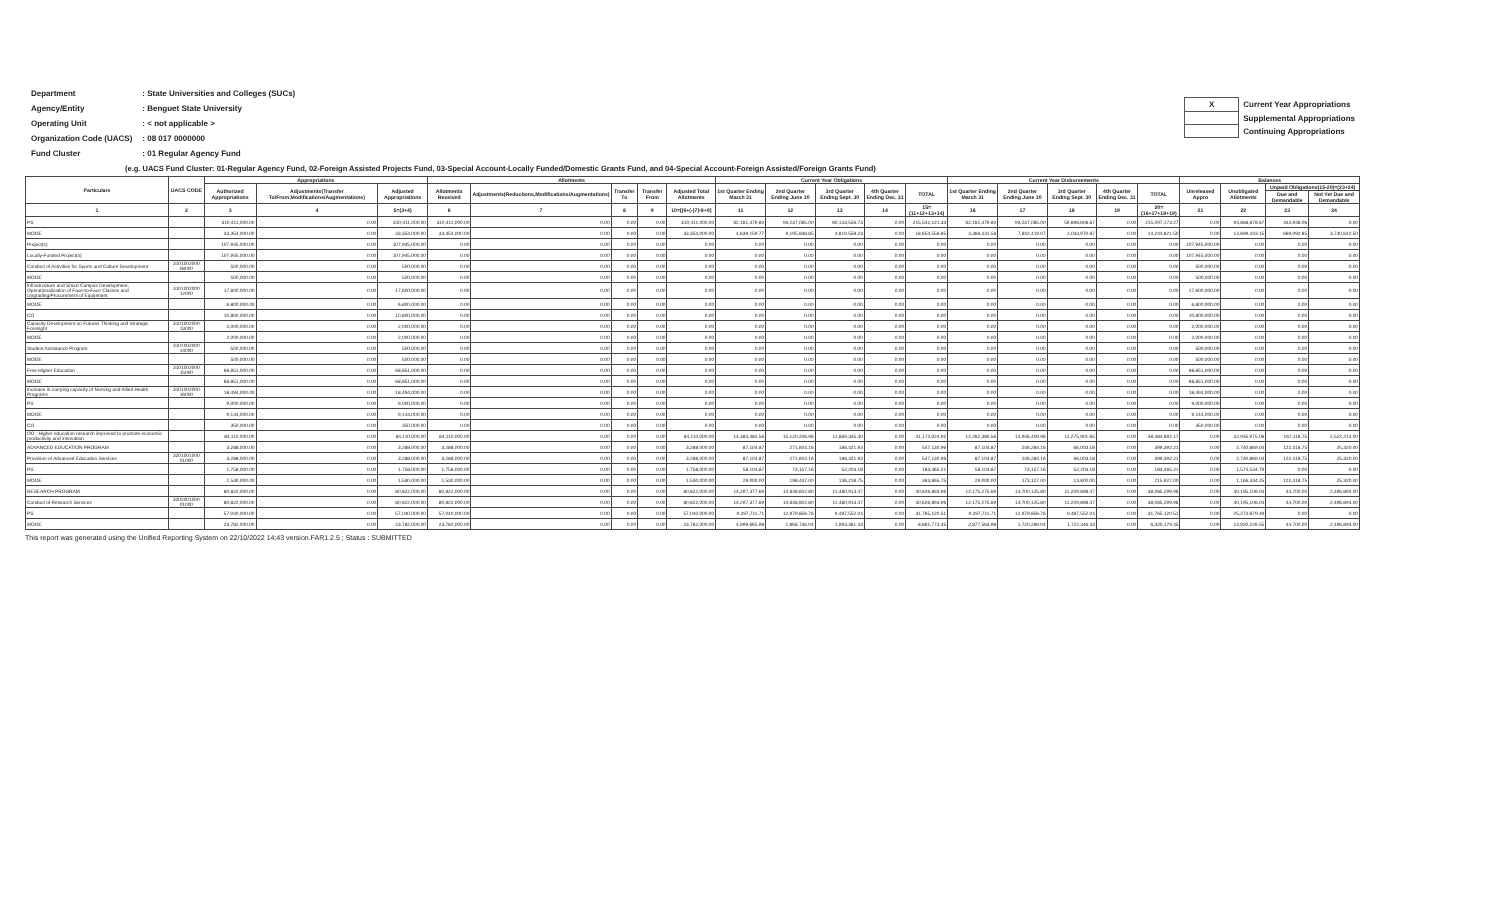| Department | : State Universities and Colleges (SUCs) |
| Agency/Entity | : Benguet State University |
| Operating Unit | : < not applicable > |
| Organization Code (UACS) | : 08 017 0000000 |
| Fund Cluster | : 01 Regular Agency Fund |
| X | Current Year Appropriations |
| | Supplemental Appropriations |
| | Continuing Appropriations |
(e.g. UACS Fund Cluster: 01-Regular Agency Fund, 02-Foreign Assisted Projects Fund, 03-Special Account-Locally Funded/Domestic Grants Fund, and 04-Special Account-Foreign Assisted/Foreign Grants Fund)
| Particulars | UACS CODE | Appropriations | | | Allotments | | | | | Current Year Obligations | | | | | Current Year Disbursements | | | | | Balances | | | |
| --- | --- | --- | --- | --- | --- | --- | --- | --- | --- | --- | --- | --- | --- | --- | --- | --- | --- | --- | --- | --- | --- | --- | --- |
| | | Authorized Appropriations | Adjustments(Transfer To/From,Modifications/Augmentations) | Adjusted Appropriations | Allotments Received | Adjustments(Reductions,Modifications/Augmentations) | Transfer To | Transfer From | Adjusted Total Allotments | 1st Quarter Ending March 31 | 2nd Quarter Ending June 30 | 3rd Quarter Ending Sept. 30 | 4th Quarter Ending Dec. 31 | TOTAL | 1st Quarter Ending March 31 | 2nd Quarter Ending June 30 | 3rd Quarter Ending Sept. 30 | 4th Quarter Ending Dec. 31 | TOTAL | Unreleased Appro | Unobligated Allotments | Unpaid Obligations(15-20)=(23+24) | |
| | | | | | | | | | | | | | | | | | | | | | | Due and Demandable | Not Yet Due and Demandable |
| 1 | 2 | 3 | 4 | 5=(3+4) | 6 | 7 | 8 | 9 | 10=[(6+(-)7)-8+9] | 11 | 12 | 13 | 14 | 15=(11+12+13+14) | 16 | 17 | 18 | 19 | 20=(16+17+18+19) | 21 | 22 | 23 | 24 |
| PS | | 310,411,000.00 | 0.00 | 310,411,000.00 | 310,411,000.00 | 0.00 | 0.00 | 0.00 | 310,411,000.00 | 62,161,479.60 | 93,237,085.00 | 60,143,556.73 | 0.00 | 215,542,121.33 | 62,161,479.60 | 93,237,085.00 | 59,698,608.67 | 0.00 | 215,097,173.27 | 0.00 | 94,868,878.67 | 444,948.06 | 0.00 |
| MOOE | | 33,354,000.00 | 0.00 | 33,354,000.00 | 33,354,000.00 | 0.00 | 0.00 | 0.00 | 33,354,000.00 | 4,639,159.77 | 9,195,838.85 | 4,819,558.23 | 0.00 | 18,654,556.85 | 4,368,431.56 | 7,842,419.07 | 2,033,970.87 | 0.00 | 14,244,821.50 | 0.00 | 14,699,443.15 | 669,092.85 | 3,740,642.50 |
| Project(s) | | 107,945,000.00 | 0.00 | 107,945,000.00 | 0.00 | 0.00 | 0.00 | 0.00 | 0.00 | 0.00 | 0.00 | 0.00 | 0.00 | 0.00 | 0.00 | 0.00 | 0.00 | 0.00 | 0.00 | 107,945,000.00 | 0.00 | 0.00 | 0.00 |
| Locally-Funded Project(s) | | 107,945,000.00 | 0.00 | 107,945,000.00 | 0.00 | 0.00 | 0.00 | 0.00 | 0.00 | 0.00 | 0.00 | 0.00 | 0.00 | 0.00 | 0.00 | 0.00 | 0.00 | 0.00 | 0.00 | 107,945,000.00 | 0.00 | 0.00 | 0.00 |
| Conduct of Activities for Sports and Culture Development | 3101002000 08000 | 500,000.00 | 0.00 | 500,000.00 | 0.00 | 0.00 | 0.00 | 0.00 | 0.00 | 0.00 | 0.00 | 0.00 | 0.00 | 0.00 | 0.00 | 0.00 | 0.00 | 0.00 | 0.00 | 500,000.00 | 0.00 | 0.00 | 0.00 |
| MOOE | | 500,000.00 | 0.00 | 500,000.00 | 0.00 | 0.00 | 0.00 | 0.00 | 0.00 | 0.00 | 0.00 | 0.00 | 0.00 | 0.00 | 0.00 | 0.00 | 0.00 | 0.00 | 0.00 | 500,000.00 | 0.00 | 0.00 | 0.00 |
| Infrastructure and Smart Campus Development, Operationalization of Face-to-Face Classes and Upgrading/Procurement of Equipment | 3101002000 12000 | 17,600,000.00 | 0.00 | 17,600,000.00 | 0.00 | 0.00 | 0.00 | 0.00 | 0.00 | 0.00 | 0.00 | 0.00 | 0.00 | 0.00 | 0.00 | 0.00 | 0.00 | 0.00 | 0.00 | 17,600,000.00 | 0.00 | 0.00 | 0.00 |
| MOOE | | 6,800,000.00 | 0.00 | 6,800,000.00 | 0.00 | 0.00 | 0.00 | 0.00 | 0.00 | 0.00 | 0.00 | 0.00 | 0.00 | 0.00 | 0.00 | 0.00 | 0.00 | 0.00 | 0.00 | 6,800,000.00 | 0.00 | 0.00 | 0.00 |
| CO | | 10,800,000.00 | 0.00 | 10,800,000.00 | 0.00 | 0.00 | 0.00 | 0.00 | 0.00 | 0.00 | 0.00 | 0.00 | 0.00 | 0.00 | 0.00 | 0.00 | 0.00 | 0.00 | 0.00 | 10,800,000.00 | 0.00 | 0.00 | 0.00 |
| Capacity Development on Futures Thinking and Strategic Foresight | 3101002000 13000 | 2,000,000.00 | 0.00 | 2,000,000.00 | 0.00 | 0.00 | 0.00 | 0.00 | 0.00 | 0.00 | 0.00 | 0.00 | 0.00 | 0.00 | 0.00 | 0.00 | 0.00 | 0.00 | 0.00 | 2,000,000.00 | 0.00 | 0.00 | 0.00 |
| MOOE | | 2,000,000.00 | 0.00 | 2,000,000.00 | 0.00 | 0.00 | 0.00 | 0.00 | 0.00 | 0.00 | 0.00 | 0.00 | 0.00 | 0.00 | 0.00 | 0.00 | 0.00 | 0.00 | 0.00 | 2,000,000.00 | 0.00 | 0.00 | 0.00 |
| Student Assistance Program | 3101002000 14000 | 500,000.00 | 0.00 | 500,000.00 | 0.00 | 0.00 | 0.00 | 0.00 | 0.00 | 0.00 | 0.00 | 0.00 | 0.00 | 0.00 | 0.00 | 0.00 | 0.00 | 0.00 | 0.00 | 500,000.00 | 0.00 | 0.00 | 0.00 |
| MOOE | | 500,000.00 | 0.00 | 500,000.00 | 0.00 | 0.00 | 0.00 | 0.00 | 0.00 | 0.00 | 0.00 | 0.00 | 0.00 | 0.00 | 0.00 | 0.00 | 0.00 | 0.00 | 0.00 | 500,000.00 | 0.00 | 0.00 | 0.00 |
| Free Higher Education | 3101002000 15000 | 68,851,000.00 | 0.00 | 68,851,000.00 | 0.00 | 0.00 | 0.00 | 0.00 | 0.00 | 0.00 | 0.00 | 0.00 | 0.00 | 0.00 | 0.00 | 0.00 | 0.00 | 0.00 | 0.00 | 68,851,000.00 | 0.00 | 0.00 | 0.00 |
| MOOE | | 68,851,000.00 | 0.00 | 68,851,000.00 | 0.00 | 0.00 | 0.00 | 0.00 | 0.00 | 0.00 | 0.00 | 0.00 | 0.00 | 0.00 | 0.00 | 0.00 | 0.00 | 0.00 | 0.00 | 68,851,000.00 | 0.00 | 0.00 | 0.00 |
| Increase in carrying capacity of Nursing and Allied Health Programs | 3101002000 16000 | 18,494,000.00 | 0.00 | 18,494,000.00 | 0.00 | 0.00 | 0.00 | 0.00 | 0.00 | 0.00 | 0.00 | 0.00 | 0.00 | 0.00 | 0.00 | 0.00 | 0.00 | 0.00 | 0.00 | 18,494,000.00 | 0.00 | 0.00 | 0.00 |
| PS | | 9,000,000.00 | 0.00 | 9,000,000.00 | 0.00 | 0.00 | 0.00 | 0.00 | 0.00 | 0.00 | 0.00 | 0.00 | 0.00 | 0.00 | 0.00 | 0.00 | 0.00 | 0.00 | 0.00 | 9,000,000.00 | 0.00 | 0.00 | 0.00 |
| MOOE | | 9,144,000.00 | 0.00 | 9,144,000.00 | 0.00 | 0.00 | 0.00 | 0.00 | 0.00 | 0.00 | 0.00 | 0.00 | 0.00 | 0.00 | 0.00 | 0.00 | 0.00 | 0.00 | 0.00 | 9,144,000.00 | 0.00 | 0.00 | 0.00 |
| CO | | 350,000.00 | 0.00 | 350,000.00 | 0.00 | 0.00 | 0.00 | 0.00 | 0.00 | 0.00 | 0.00 | 0.00 | 0.00 | 0.00 | 0.00 | 0.00 | 0.00 | 0.00 | 0.00 | 350,000.00 | 0.00 | 0.00 | 0.00 |
| OO : Higher education research improved to promote economic productivity and innovation | | 84,110,000.00 | 0.00 | 84,110,000.00 | 84,110,000.00 | 0.00 | 0.00 | 0.00 | 84,110,000.00 | 14,384,482.56 | 15,120,206.96 | 11,669,335.40 | 0.00 | 41,174,024.92 | 12,262,380.56 | 14,946,409.96 | 11,275,901.65 | 0.00 | 38,484,692.17 | 0.00 | 42,935,975.08 | 167,118.75 | 2,522,214.00 |
| ADVANCED EDUCATION PROGRAM | | 3,288,000.00 | 0.00 | 3,288,000.00 | 3,288,000.00 | 0.00 | 0.00 | 0.00 | 3,288,000.00 | 87,104.87 | 271,604.16 | 188,421.93 | 0.00 | 547,130.96 | 87,104.87 | 246,284.16 | 66,003.18 | 0.00 | 399,392.21 | 0.00 | 2,740,869.04 | 122,418.75 | 25,320.00 |
| Provision of Advanced Education Services | 3201001000 01000 | 3,288,000.00 | 0.00 | 3,288,000.00 | 3,288,000.00 | 0.00 | 0.00 | 0.00 | 3,288,000.00 | 87,104.87 | 271,604.16 | 188,421.93 | 0.00 | 547,130.96 | 87,104.87 | 246,284.16 | 66,003.18 | 0.00 | 399,392.21 | 0.00 | 2,740,869.04 | 122,418.75 | 25,320.00 |
| PS | | 1,758,000.00 | 0.00 | 1,758,000.00 | 1,758,000.00 | 0.00 | 0.00 | 0.00 | 1,758,000.00 | 58,104.87 | 73,157.16 | 52,203.18 | 0.00 | 183,465.21 | 58,104.87 | 73,157.16 | 52,203.18 | 0.00 | 183,465.21 | 0.00 | 1,574,534.79 | 0.00 | 0.00 |
| MOOE | | 1,530,000.00 | 0.00 | 1,530,000.00 | 1,530,000.00 | 0.00 | 0.00 | 0.00 | 1,530,000.00 | 29,000.00 | 198,447.00 | 136,218.75 | 0.00 | 363,665.75 | 29,000.00 | 173,127.00 | 13,800.00 | 0.00 | 215,927.00 | 0.00 | 1,166,334.25 | 122,418.75 | 25,320.00 |
| RESEARCH PROGRAM | | 80,822,000.00 | 0.00 | 80,822,000.00 | 80,822,000.00 | 0.00 | 0.00 | 0.00 | 80,822,000.00 | 14,297,377.69 | 14,848,602.80 | 11,480,913.47 | 0.00 | 40,626,893.96 | 12,175,275.69 | 14,700,125.80 | 11,209,898.47 | 0.00 | 38,085,299.96 | 0.00 | 40,195,106.04 | 44,700.00 | 2,496,894.00 |
| Conduct of Research Services | 3202001000 01000 | 80,822,000.00 | 0.00 | 80,822,000.00 | 80,822,000.00 | 0.00 | 0.00 | 0.00 | 80,822,000.00 | 14,297,377.69 | 14,848,602.80 | 11,480,913.47 | 0.00 | 40,626,893.96 | 12,175,275.69 | 14,700,125.80 | 11,209,898.47 | 0.00 | 38,085,299.96 | 0.00 | 40,195,106.04 | 44,700.00 | 2,496,894.00 |
| PS | | 57,040,000.00 | 0.00 | 57,040,000.00 | 57,040,000.00 | 0.00 | 0.00 | 0.00 | 57,040,000.00 | 9,297,711.71 | 12,979,856.76 | 9,487,552.04 | 0.00 | 31,765,120.51 | 9,297,711.71 | 12,979,856.76 | 9,487,552.04 | 0.00 | 31,765,120.51 | 0.00 | 25,274,879.49 | 0.00 | 0.00 |
| MOOE | | 23,782,000.00 | 0.00 | 23,782,000.00 | 23,782,000.00 | 0.00 | 0.00 | 0.00 | 23,782,000.00 | 4,999,665.98 | 1,868,746.04 | 1,993,361.43 | 0.00 | 8,861,773.45 | 2,877,563.98 | 1,720,269.04 | 1,722,346.43 | 0.00 | 6,320,179.45 | 0.00 | 14,920,226.55 | 44,700.00 | 2,496,894.00 |
This report was generated using the Unified Reporting System on 22/10/2022 14:43 version.FAR1.2.5 ; Status : SUBMITTED